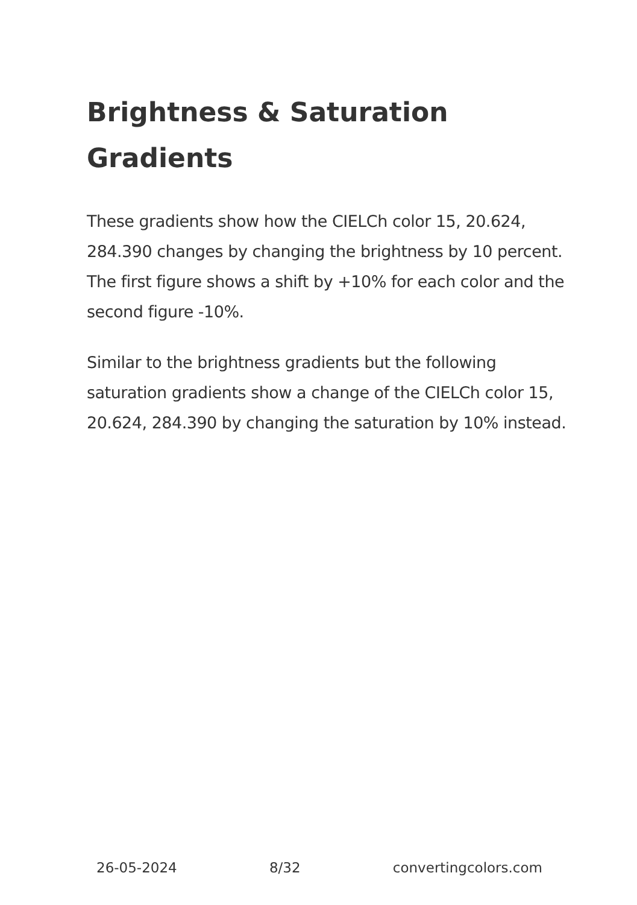Brightness & Saturation Gradients
These gradients show how the CIELCh color 15, 20.624, 284.390 changes by changing the brightness by 10 percent. The first figure shows a shift by +10% for each color and the second figure -10%.
Similar to the brightness gradients but the following saturation gradients show a change of the CIELCh color 15, 20.624, 284.390 by changing the saturation by 10% instead.
26-05-2024 8/32 convertingcolors.com